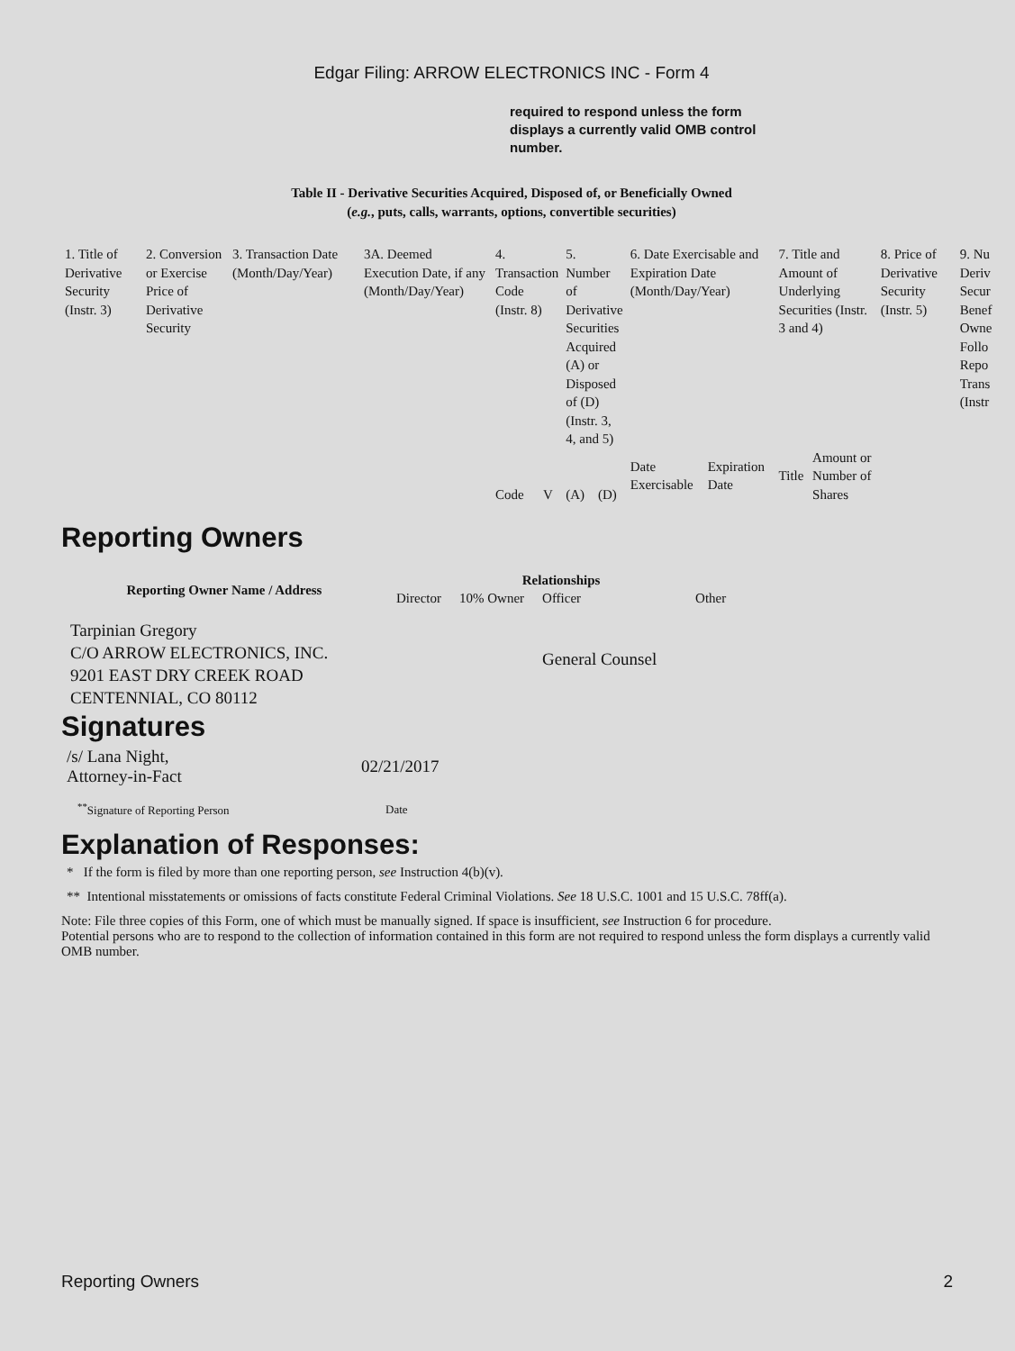Edgar Filing: ARROW ELECTRONICS INC - Form 4
required to respond unless the form displays a currently valid OMB control number.
Table II - Derivative Securities Acquired, Disposed of, or Beneficially Owned
(e.g., puts, calls, warrants, options, convertible securities)
| 1. Title of Derivative Security (Instr. 3) | 2. Conversion or Exercise Price of Derivative Security | 3. Transaction Date (Month/Day/Year) | 3A. Deemed Execution Date, if any (Month/Day/Year) | 4. Transaction Code (Instr. 8) | | 5. Number of Derivative Securities Acquired (A) or Disposed of (D) (Instr. 3, 4, and 5) | | 6. Date Exercisable and Expiration Date (Month/Day/Year) | | 7. Title and Amount of Underlying Securities (Instr. 3 and 4) | | 8. Price of Derivative Security (Instr. 5) | 9. Nu Deriv Secur Benef Owne Follo Repo Trans (Instr |
| | | | | Code | V | (A) | (D) | Date Exercisable | Expiration Date | Title | Amount or Number of Shares | | |
Reporting Owners
| Reporting Owner Name / Address | Relationships | | | |
| --- | --- | --- | --- | --- |
| | Director | 10% Owner | Officer | Other |
| Tarpinian Gregory C/O ARROW ELECTRONICS, INC. 9201 EAST DRY CREEK ROAD CENTENNIAL, CO 80112 | | | General Counsel | |
Signatures
| /s/ Lana Night, Attorney-in-Fact | 02/21/2017 |
| <sup>**</sup> Signature of Reporting Person | Date |
Explanation of Responses:
* If the form is filed by more than one reporting person, see Instruction 4(b)(v).
** Intentional misstatements or omissions of facts constitute Federal Criminal Violations. See 18 U.S.C. 1001 and 15 U.S.C. 78ff(a).
Note: File three copies of this Form, one of which must be manually signed. If space is insufficient, see Instruction 6 for procedure.
Potential persons who are to respond to the collection of information contained in this form are not required to respond unless the form displays a currently valid OMB number.
Reporting Owners 2